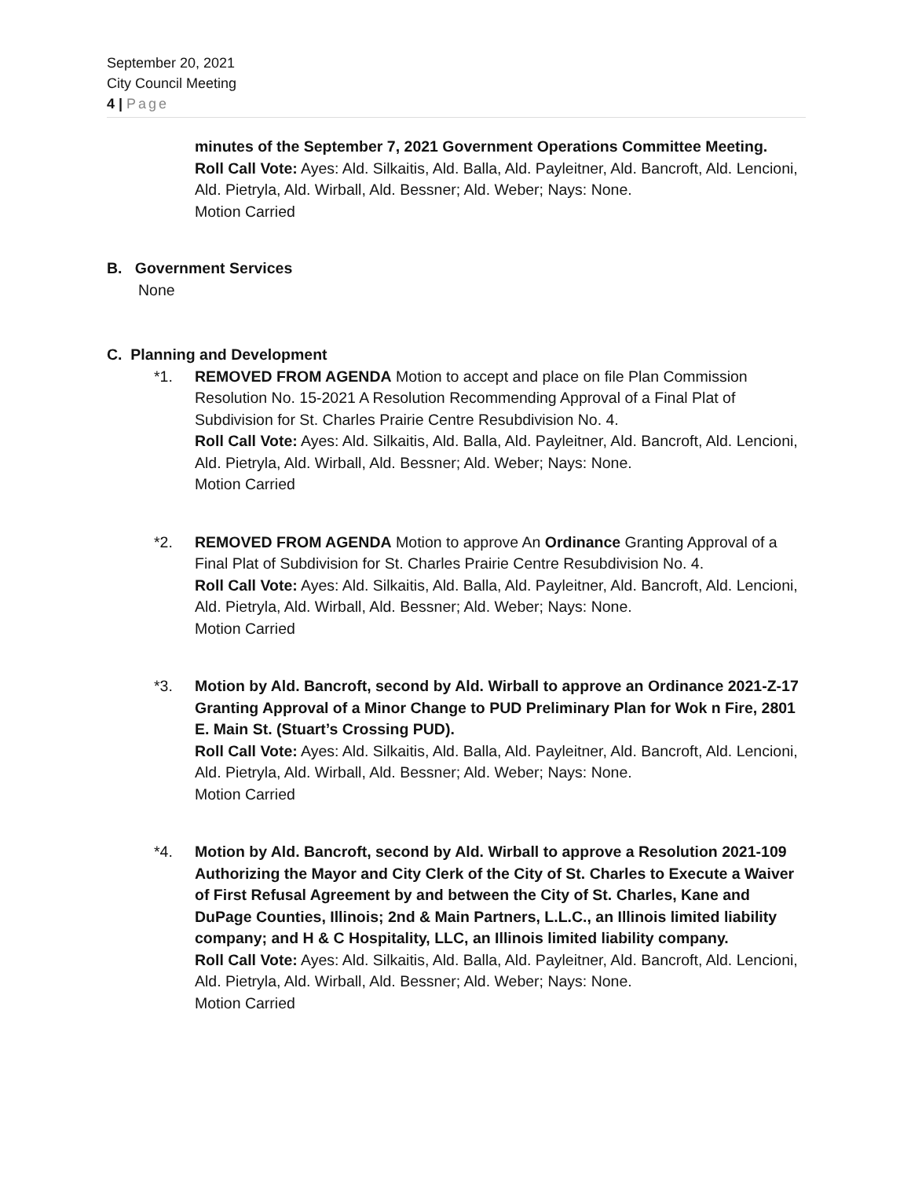September 20, 2021
City Council Meeting
4 | Page
minutes of the September 7, 2021 Government Operations Committee Meeting.
Roll Call Vote: Ayes: Ald. Silkaitis, Ald. Balla, Ald. Payleitner, Ald. Bancroft, Ald. Lencioni, Ald. Pietryla, Ald. Wirball, Ald. Bessner; Ald. Weber; Nays: None.
Motion Carried
B. Government Services
None
C. Planning and Development
*1. REMOVED FROM AGENDA Motion to accept and place on file Plan Commission Resolution No. 15-2021 A Resolution Recommending Approval of a Final Plat of Subdivision for St. Charles Prairie Centre Resubdivision No. 4.
Roll Call Vote: Ayes: Ald. Silkaitis, Ald. Balla, Ald. Payleitner, Ald. Bancroft, Ald. Lencioni, Ald. Pietryla, Ald. Wirball, Ald. Bessner; Ald. Weber; Nays: None.
Motion Carried
*2. REMOVED FROM AGENDA Motion to approve An Ordinance Granting Approval of a Final Plat of Subdivision for St. Charles Prairie Centre Resubdivision No. 4.
Roll Call Vote: Ayes: Ald. Silkaitis, Ald. Balla, Ald. Payleitner, Ald. Bancroft, Ald. Lencioni, Ald. Pietryla, Ald. Wirball, Ald. Bessner; Ald. Weber; Nays: None.
Motion Carried
*3. Motion by Ald. Bancroft, second by Ald. Wirball to approve an Ordinance 2021-Z-17 Granting Approval of a Minor Change to PUD Preliminary Plan for Wok n Fire, 2801 E. Main St. (Stuart’s Crossing PUD).
Roll Call Vote: Ayes: Ald. Silkaitis, Ald. Balla, Ald. Payleitner, Ald. Bancroft, Ald. Lencioni, Ald. Pietryla, Ald. Wirball, Ald. Bessner; Ald. Weber; Nays: None.
Motion Carried
*4. Motion by Ald. Bancroft, second by Ald. Wirball to approve a Resolution 2021-109 Authorizing the Mayor and City Clerk of the City of St. Charles to Execute a Waiver of First Refusal Agreement by and between the City of St. Charles, Kane and DuPage Counties, Illinois; 2nd & Main Partners, L.L.C., an Illinois limited liability company; and H & C Hospitality, LLC, an Illinois limited liability company.
Roll Call Vote: Ayes: Ald. Silkaitis, Ald. Balla, Ald. Payleitner, Ald. Bancroft, Ald. Lencioni, Ald. Pietryla, Ald. Wirball, Ald. Bessner; Ald. Weber; Nays: None.
Motion Carried